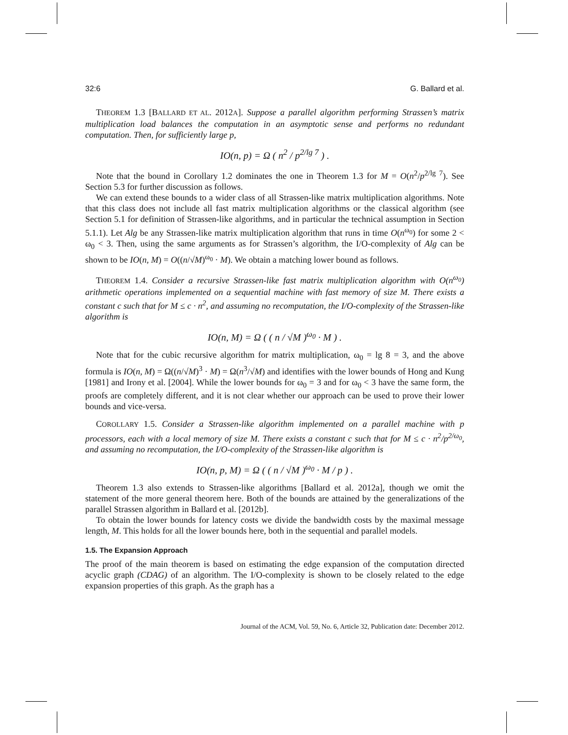32:6 G. Ballard et al.
THEOREM 1.3 [BALLARD ET AL. 2012A]. Suppose a parallel algorithm performing Strassen’s matrix multiplication load balances the computation in an asymptotic sense and performs no redundant computation. Then, for sufficiently large p,
IO(n, p) = Ω ( n<sup>2</sup> / p<sup>2/lg 7</sup> ) .
Note that the bound in Corollary 1.2 dominates the one in Theorem 1.3 for M = O(n<sup>2</sup>/p<sup>2/lg 7</sup>). See Section 5.3 for further discussion as follows.
We can extend these bounds to a wider class of all Strassen-like matrix multiplication algorithms. Note that this class does not include all fast matrix multiplication algorithms or the classical algorithm (see Section 5.1 for definition of Strassen-like algorithms, and in particular the technical assumption in Section 5.1.1). Let Alg be any Strassen-like matrix multiplication algorithm that runs in time O(n<sup>ω<sub>0</sub></sup>) for some 2 < ω<sub>0</sub> < 3. Then, using the same arguments as for Strassen’s algorithm, the I/O-complexity of Alg can be shown to be IO(n, M) = O((n/√M)<sup>ω<sub>0</sub></sup> · M). We obtain a matching lower bound as follows.
THEOREM 1.4. Consider a recursive Strassen-like fast matrix multiplication algorithm with O(n<sup>ω<sub>0</sub></sup>) arithmetic operations implemented on a sequential machine with fast memory of size M. There exists a constant c such that for M ≤ c · n<sup>2</sup>, and assuming no recomputation, the I/O-complexity of the Strassen-like algorithm is
IO(n, M) = Ω ( ( n / √M )<sup>ω<sub>0</sub></sup> · M ) .
Note that for the cubic recursive algorithm for matrix multiplication, ω<sub>0</sub> = lg 8 = 3, and the above formula is IO(n, M) = Ω((n/√M)<sup>3</sup> · M) = Ω(n<sup>3</sup>/√M) and identifies with the lower bounds of Hong and Kung [1981] and Irony et al. [2004]. While the lower bounds for ω<sub>0</sub> = 3 and for ω<sub>0</sub> < 3 have the same form, the proofs are completely different, and it is not clear whether our approach can be used to prove their lower bounds and vice-versa.
COROLLARY 1.5. Consider a Strassen-like algorithm implemented on a parallel machine with p processors, each with a local memory of size M. There exists a constant c such that for M ≤ c · n<sup>2</sup>/p<sup>2/ω<sub>0</sub></sup>, and assuming no recomputation, the I/O-complexity of the Strassen-like algorithm is
IO(n, p, M) = Ω ( ( n / √M )<sup>ω<sub>0</sub></sup> · M / p ) .
Theorem 1.3 also extends to Strassen-like algorithms [Ballard et al. 2012a], though we omit the statement of the more general theorem here. Both of the bounds are attained by the generalizations of the parallel Strassen algorithm in Ballard et al. [2012b].
To obtain the lower bounds for latency costs we divide the bandwidth costs by the maximal message length, M. This holds for all the lower bounds here, both in the sequential and parallel models.
1.5. The Expansion Approach
The proof of the main theorem is based on estimating the edge expansion of the computation directed acyclic graph (CDAG) of an algorithm. The I/O-complexity is shown to be closely related to the edge expansion properties of this graph. As the graph has a
Journal of the ACM, Vol. 59, No. 6, Article 32, Publication date: December 2012.